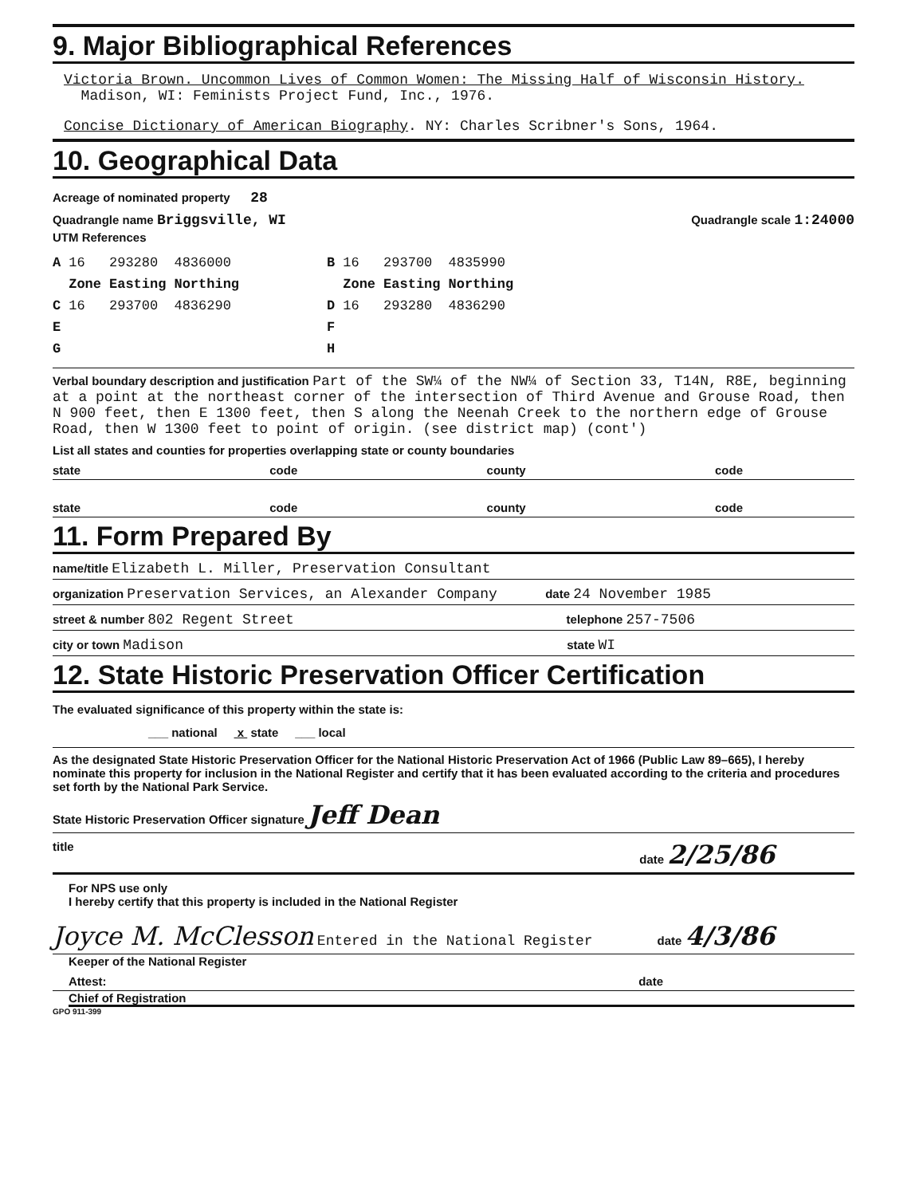9. Major Bibliographical References
Victoria Brown. Uncommon Lives of Common Women: The Missing Half of Wisconsin History.
Madison, WI: Feminists Project Fund, Inc., 1976.
Concise Dictionary of American Biography. NY: Charles Scribner's Sons, 1964.
10. Geographical Data
Acreage of nominated property 28
Quadrangle name Briggsville, WI Quadrangle scale 1:24000
UTM References
| A | 16 | 293280 | 4836000 | B | 16 | 293700 | 4835990 |
| | Zone | Easting | Northing | | Zone | Easting | Northing |
| C | 16 | 293700 | 4836290 | D | 16 | 293280 | 4836290 |
| E | | | | F | | | |
| G | | | | H | | | |
Verbal boundary description and justification Part of the SW¼ of the NW¼ of Section 33, T14N, R8E, beginning at a point at the northeast corner of the intersection of Third Avenue and Grouse Road, then N 900 feet, then E 1300 feet, then S along the Neenah Creek to the northern edge of Grouse Road, then W 1300 feet to point of origin. (see district map) (cont')
List all states and counties for properties overlapping state or county boundaries
state code county code
state code county code
11. Form Prepared By
name/title Elizabeth L. Miller, Preservation Consultant
organization Preservation Services, an Alexander Company date 24 November 1985
street & number 802 Regent Street telephone 257-7506
city or town Madison state WI
12. State Historic Preservation Officer Certification
The evaluated significance of this property within the state is:
___ national x state ___ local
As the designated State Historic Preservation Officer for the National Historic Preservation Act of 1966 (Public Law 89–665), I hereby nominate this property for inclusion in the National Register and certify that it has been evaluated according to the criteria and procedures set forth by the National Park Service.
State Historic Preservation Officer signature Jeff Dean
title date 2/25/86
For NPS use only
I hereby certify that this property is included in the National Register
Joyce M. McClesson Entered in the National Register date 4/3/86
Keeper of the National Register
Attest: date
Chief of Registration
GPO 911-399